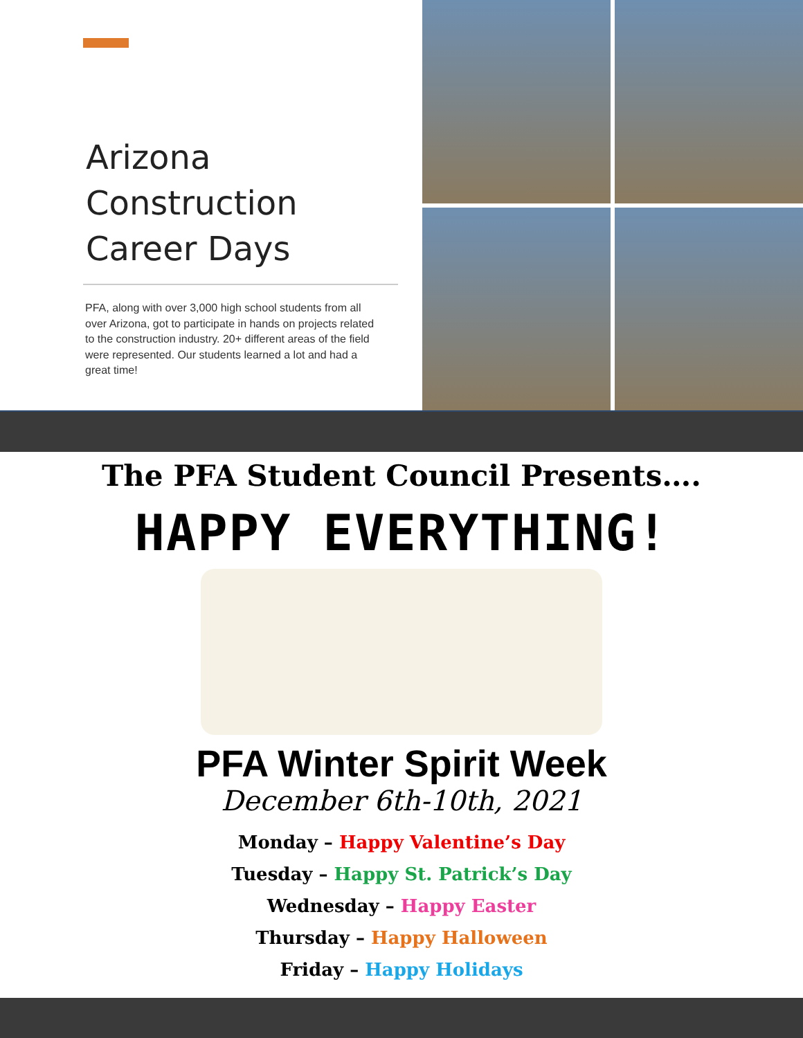Arizona
Construction
Career Days
PFA, along with over 3,000 high school students from all over Arizona, got to participate in hands on projects related to the construction industry. 20+ different areas of the field were represented. Our students learned a lot and had a great time!
The PFA Student Council Presents….
HAPPY EVERYTHING!
PFA Winter Spirit Week
December 6th-10th, 2021
Monday – Happy Valentine’s Day
Tuesday – Happy St. Patrick’s Day
Wednesday – Happy Easter
Thursday – Happy Halloween
Friday – Happy Holidays